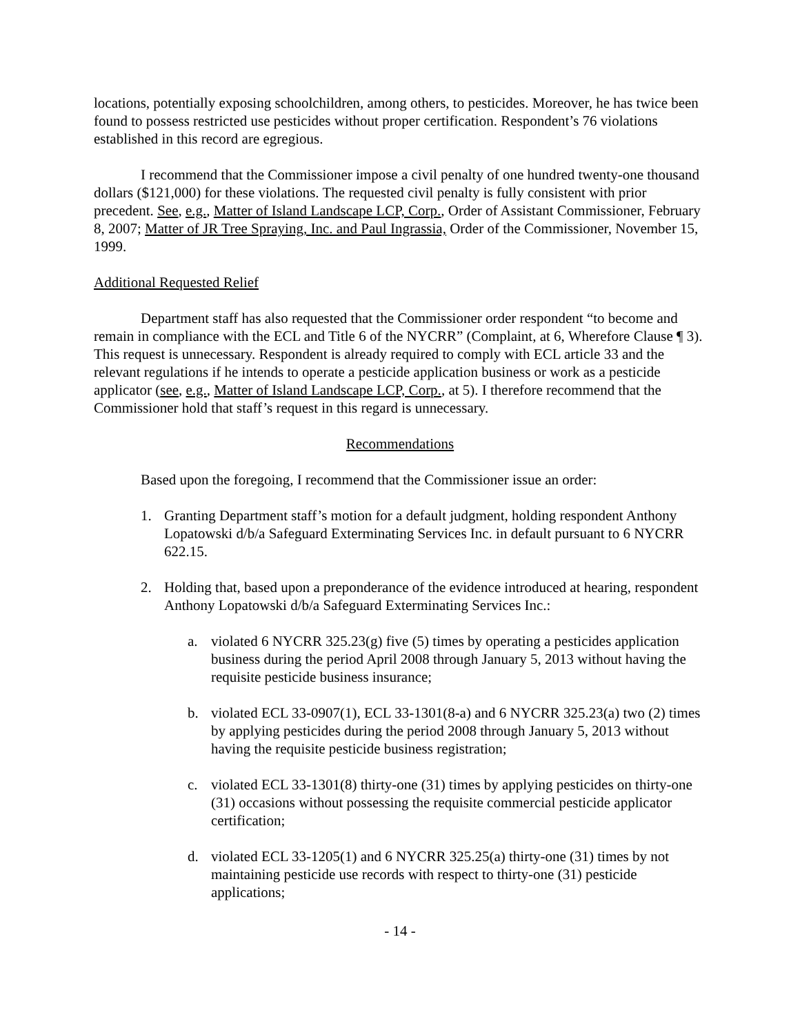locations, potentially exposing schoolchildren, among others, to pesticides. Moreover, he has twice been found to possess restricted use pesticides without proper certification. Respondent’s 76 violations established in this record are egregious.
I recommend that the Commissioner impose a civil penalty of one hundred twenty-one thousand dollars ($121,000) for these violations. The requested civil penalty is fully consistent with prior precedent. See, e.g., Matter of Island Landscape LCP, Corp., Order of Assistant Commissioner, February 8, 2007; Matter of JR Tree Spraying, Inc. and Paul Ingrassia, Order of the Commissioner, November 15, 1999.
Additional Requested Relief
Department staff has also requested that the Commissioner order respondent “to become and remain in compliance with the ECL and Title 6 of the NYCRR” (Complaint, at 6, Wherefore Clause ¶ 3). This request is unnecessary. Respondent is already required to comply with ECL article 33 and the relevant regulations if he intends to operate a pesticide application business or work as a pesticide applicator (see, e.g., Matter of Island Landscape LCP, Corp., at 5). I therefore recommend that the Commissioner hold that staff’s request in this regard is unnecessary.
Recommendations
Based upon the foregoing, I recommend that the Commissioner issue an order:
1. Granting Department staff’s motion for a default judgment, holding respondent Anthony Lopatowski d/b/a Safeguard Exterminating Services Inc. in default pursuant to 6 NYCRR 622.15.
2. Holding that, based upon a preponderance of the evidence introduced at hearing, respondent Anthony Lopatowski d/b/a Safeguard Exterminating Services Inc.:
a. violated 6 NYCRR 325.23(g) five (5) times by operating a pesticides application business during the period April 2008 through January 5, 2013 without having the requisite pesticide business insurance;
b. violated ECL 33-0907(1), ECL 33-1301(8-a) and 6 NYCRR 325.23(a) two (2) times by applying pesticides during the period 2008 through January 5, 2013 without having the requisite pesticide business registration;
c. violated ECL 33-1301(8) thirty-one (31) times by applying pesticides on thirty-one (31) occasions without possessing the requisite commercial pesticide applicator certification;
d. violated ECL 33-1205(1) and 6 NYCRR 325.25(a) thirty-one (31) times by not maintaining pesticide use records with respect to thirty-one (31) pesticide applications;
- 14 -